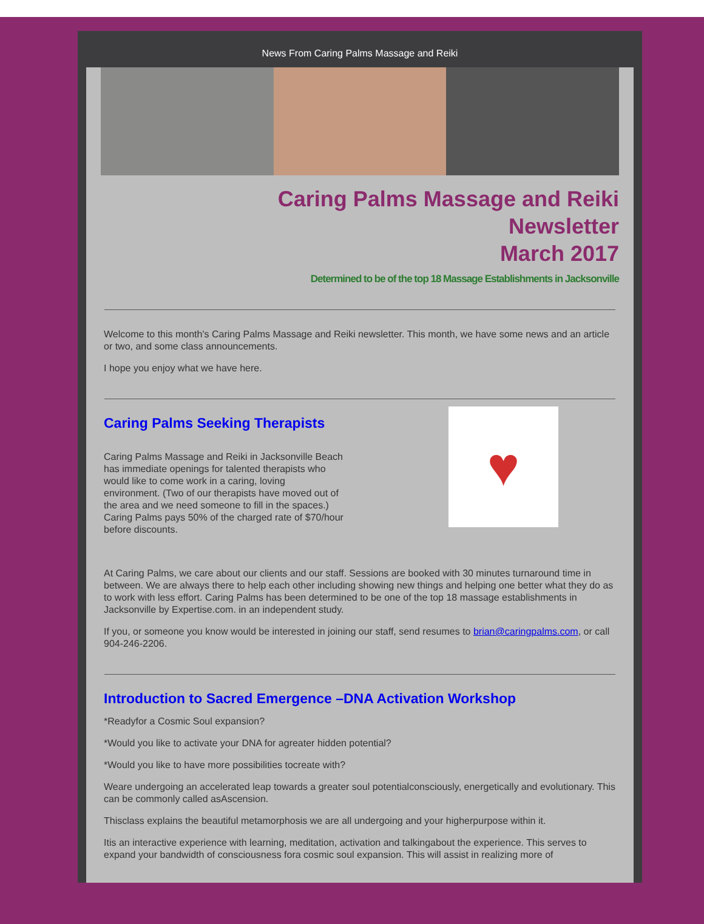News From Caring Palms Massage and Reiki
Caring Palms Massage and Reiki
Newsletter
March 2017
Determined to be of the top 18 Massage Establishments in Jacksonville
Welcome to this month's Caring Palms Massage and Reiki newsletter. This month, we have some news and an article or two, and some class announcements.
I hope you enjoy what we have here.
Caring Palms Seeking Therapists
Caring Palms Massage and Reiki in Jacksonville Beach has immediate openings for talented therapists who would like to come work in a caring, loving environment. (Two of our therapists have moved out of the area and we need someone to fill in the spaces.) Caring Palms pays 50% of the charged rate of $70/hour before discounts.
♥
At Caring Palms, we care about our clients and our staff. Sessions are booked with 30 minutes turnaround time in between. We are always there to help each other including showing new things and helping one better what they do as to work with less effort. Caring Palms has been determined to be one of the top 18 massage establishments in Jacksonville by Expertise.com. in an independent study.
If you, or someone you know would be interested in joining our staff, send resumes to brian@caringpalms.com, or call 904-246-2206.
Introduction to Sacred Emergence –DNA Activation Workshop
*Readyfor a Cosmic Soul expansion?
*Would you like to activate your DNA for agreater hidden potential?
*Would you like to have more possibilities tocreate with?
Weare undergoing an accelerated leap towards a greater soul potentialconsciously, energetically and evolutionary. This can be commonly called asAscension.
Thisclass explains the beautiful metamorphosis we are all undergoing and your higherpurpose within it.
Itis an interactive experience with learning, meditation, activation and talkingabout the experience. This serves to expand your bandwidth of consciousness fora cosmic soul expansion. This will assist in realizing more of